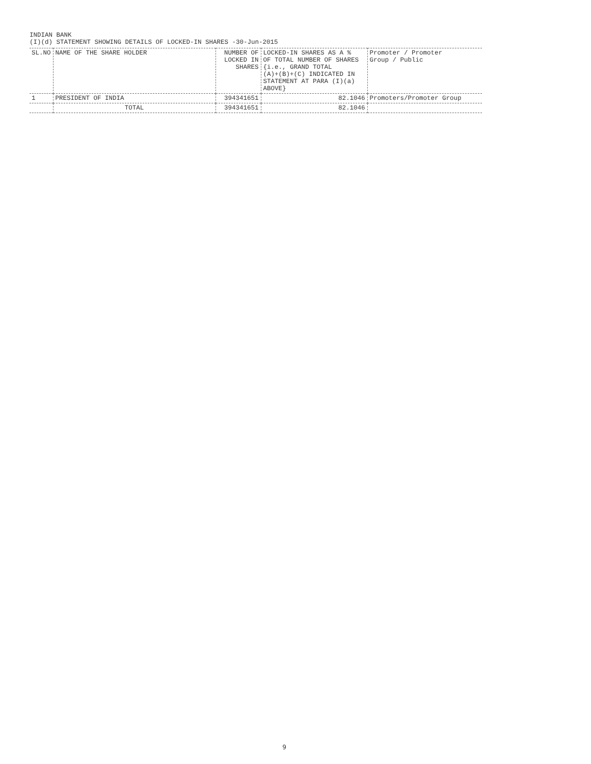INDIAN BANK
(I)(d) STATEMENT SHOWING DETAILS OF LOCKED-IN SHARES -30-Jun-2015
| SL.NO | NAME OF THE SHARE HOLDER | NUMBER OF LOCKED IN SHARES | LOCKED-IN SHARES AS A % OF TOTAL NUMBER OF SHARES {i.e., GRAND TOTAL (A)+(B)+(C) INDICATED IN STATEMENT AT PARA (I)(a) ABOVE} | Promoter / Promoter Group / Public |
| --- | --- | --- | --- | --- |
| 1 | PRESIDENT OF INDIA | 394341651 | 82.1046 | Promoters/Promoter Group |
| | TOTAL | 394341651 | 82.1046 | |
9